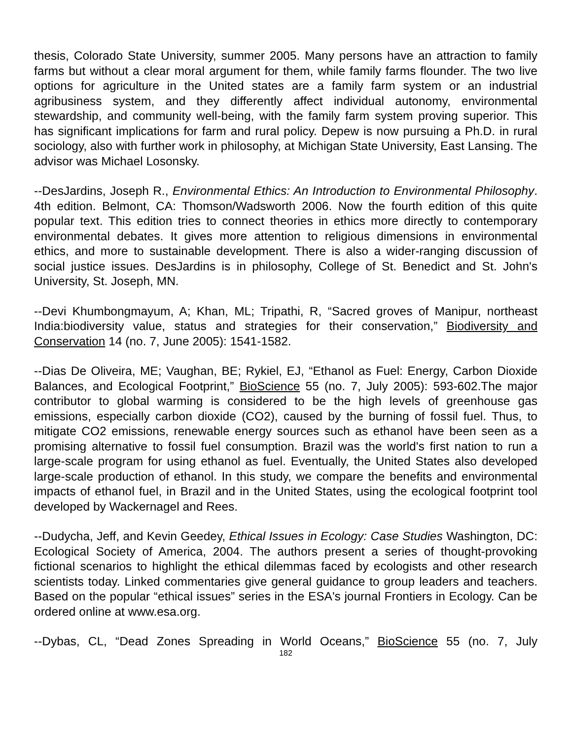thesis, Colorado State University, summer 2005. Many persons have an attraction to family farms but without a clear moral argument for them, while family farms flounder. The two live options for agriculture in the United states are a family farm system or an industrial agribusiness system, and they differently affect individual autonomy, environmental stewardship, and community well-being, with the family farm system proving superior. This has significant implications for farm and rural policy. Depew is now pursuing a Ph.D. in rural sociology, also with further work in philosophy, at Michigan State University, East Lansing. The advisor was Michael Losonsky.
--DesJardins, Joseph R., Environmental Ethics: An Introduction to Environmental Philosophy. 4th edition. Belmont, CA: Thomson/Wadsworth 2006. Now the fourth edition of this quite popular text. This edition tries to connect theories in ethics more directly to contemporary environmental debates. It gives more attention to religious dimensions in environmental ethics, and more to sustainable development. There is also a wider-ranging discussion of social justice issues. DesJardins is in philosophy, College of St. Benedict and St. John's University, St. Joseph, MN.
--Devi Khumbongmayum, A; Khan, ML; Tripathi, R, “Sacred groves of Manipur, northeast India:biodiversity value, status and strategies for their conservation,” Biodiversity and Conservation 14 (no. 7, June 2005): 1541-1582.
--Dias De Oliveira, ME; Vaughan, BE; Rykiel, EJ, “Ethanol as Fuel: Energy, Carbon Dioxide Balances, and Ecological Footprint,” BioScience 55 (no. 7, July 2005): 593-602.The major contributor to global warming is considered to be the high levels of greenhouse gas emissions, especially carbon dioxide (CO2), caused by the burning of fossil fuel. Thus, to mitigate CO2 emissions, renewable energy sources such as ethanol have been seen as a promising alternative to fossil fuel consumption. Brazil was the world's first nation to run a large-scale program for using ethanol as fuel. Eventually, the United States also developed large-scale production of ethanol. In this study, we compare the benefits and environmental impacts of ethanol fuel, in Brazil and in the United States, using the ecological footprint tool developed by Wackernagel and Rees.
--Dudycha, Jeff, and Kevin Geedey, Ethical Issues in Ecology: Case Studies Washington, DC: Ecological Society of America, 2004. The authors present a series of thought-provoking fictional scenarios to highlight the ethical dilemmas faced by ecologists and other research scientists today. Linked commentaries give general guidance to group leaders and teachers. Based on the popular “ethical issues” series in the ESA's journal Frontiers in Ecology. Can be ordered online at www.esa.org.
--Dybas, CL, “Dead Zones Spreading in World Oceans,” BioScience 55 (no. 7, July
182